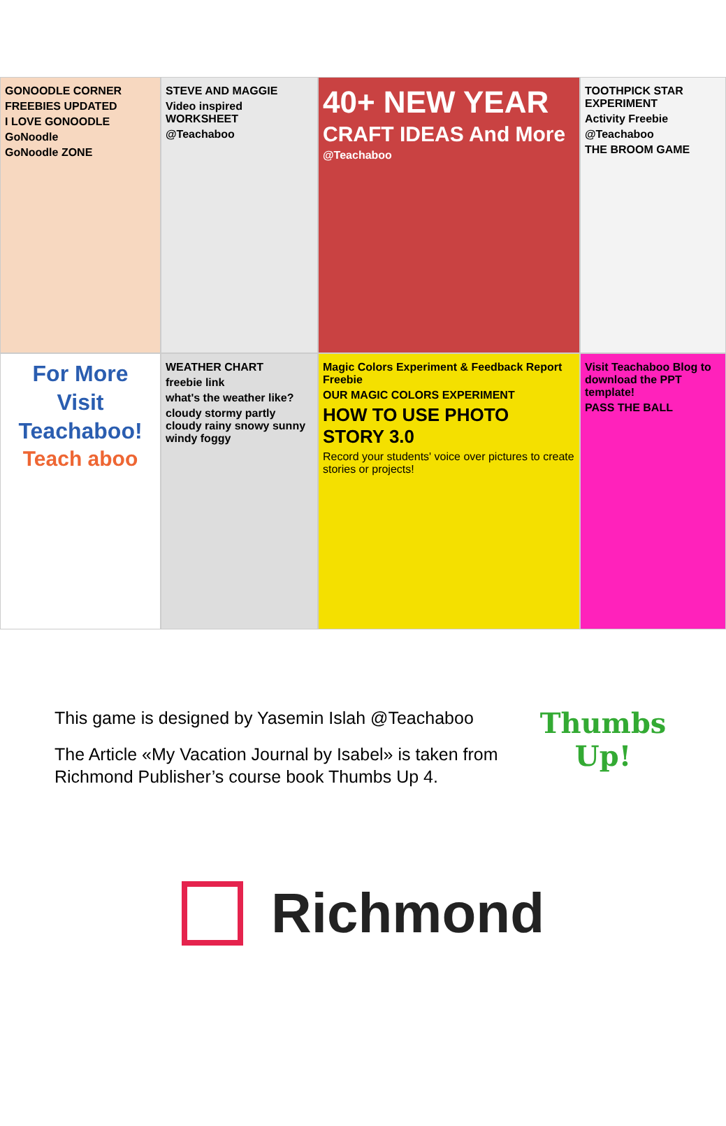GONOODLE CORNER
FREEBIES UPDATED
I LOVE GONOODLE
GoNoodle
GoNoodle ZONE
STEVE AND MAGGIE
Video inspired WORKSHEET
@Teachaboo
40+ NEW YEAR
CRAFT IDEAS And More
@Teachaboo
TOOTHPICK STAR EXPERIMENT
Activity Freebie
@Teachaboo
THE BROOM GAME
For More
Visit
Teachaboo!
Teach aboo
WEATHER CHART
freebie link
what's the weather like?
cloudy stormy partly cloudy rainy snowy sunny windy foggy
Magic Colors Experiment & Feedback Report Freebie
OUR MAGIC COLORS EXPERIMENT
HOW TO USE PHOTO STORY 3.0
Record your students' voice over pictures to create stories or projects!
Visit Teachaboo Blog to download the PPT template!
PASS THE BALL
This game is designed by Yasemin Islah @Teachaboo
The Article «My Vacation Journal by Isabel» is taken from Richmond Publisher’s course book Thumbs Up 4.
Thumbs
Up!
Richmond